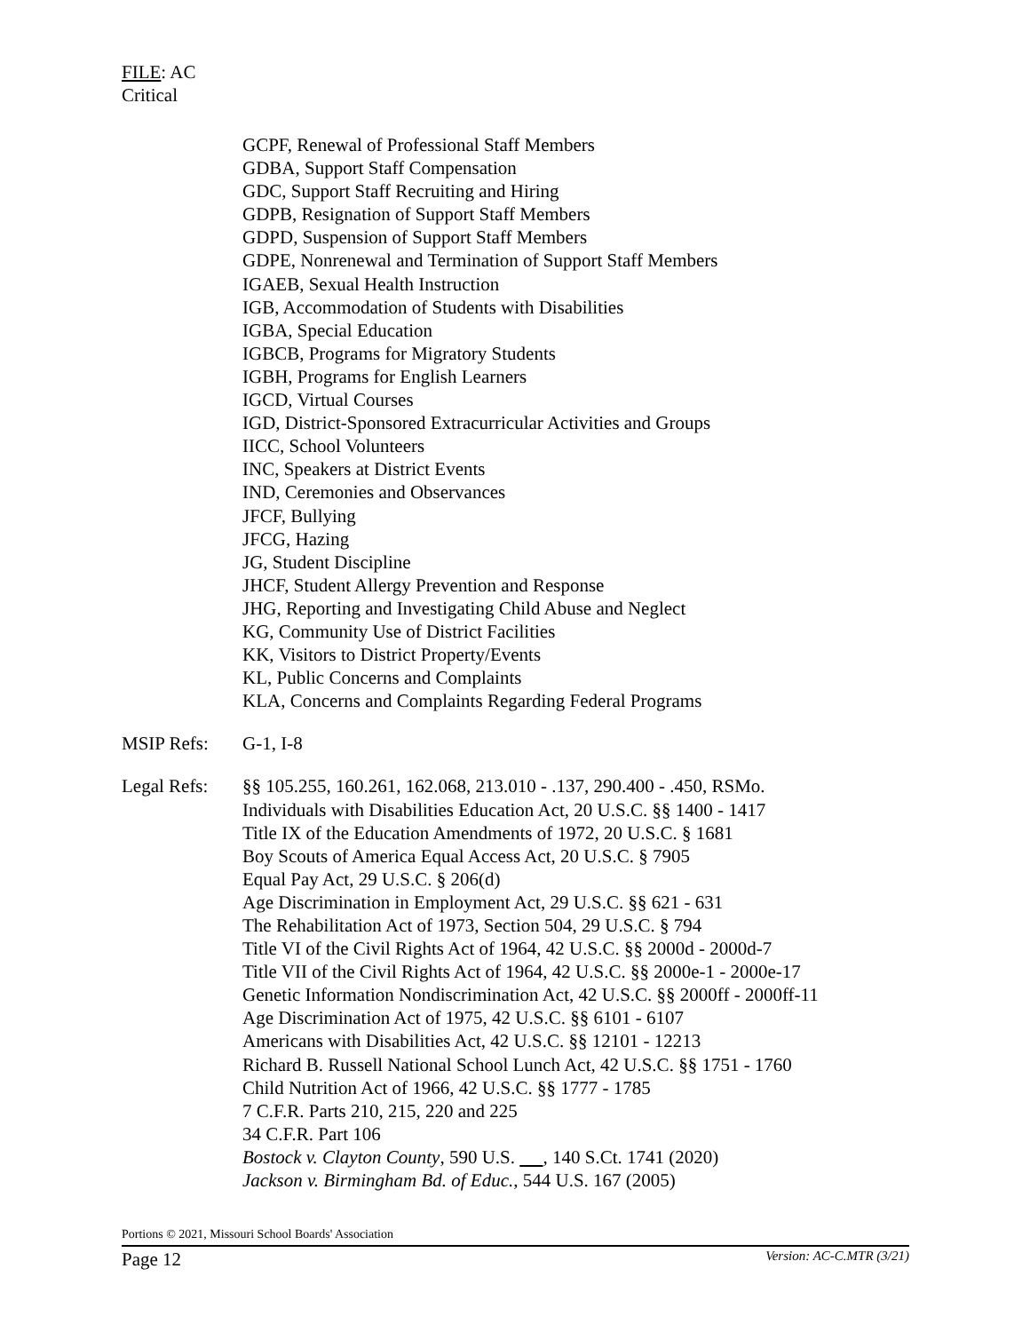FILE: AC
Critical
GCPF, Renewal of Professional Staff Members
GDBA, Support Staff Compensation
GDC, Support Staff Recruiting and Hiring
GDPB, Resignation of Support Staff Members
GDPD, Suspension of Support Staff Members
GDPE, Nonrenewal and Termination of Support Staff Members
IGAEB, Sexual Health Instruction
IGB, Accommodation of Students with Disabilities
IGBA, Special Education
IGBCB, Programs for Migratory Students
IGBH, Programs for English Learners
IGCD, Virtual Courses
IGD, District-Sponsored Extracurricular Activities and Groups
IICC, School Volunteers
INC, Speakers at District Events
IND, Ceremonies and Observances
JFCF, Bullying
JFCG, Hazing
JG, Student Discipline
JHCF, Student Allergy Prevention and Response
JHG, Reporting and Investigating Child Abuse and Neglect
KG, Community Use of District Facilities
KK, Visitors to District Property/Events
KL, Public Concerns and Complaints
KLA, Concerns and Complaints Regarding Federal Programs
MSIP Refs: G-1, I-8
Legal Refs:
§§ 105.255, 160.261, 162.068, 213.010 - .137, 290.400 - .450, RSMo.
Individuals with Disabilities Education Act, 20 U.S.C. §§ 1400 - 1417
Title IX of the Education Amendments of 1972, 20 U.S.C. § 1681
Boy Scouts of America Equal Access Act, 20 U.S.C. § 7905
Equal Pay Act, 29 U.S.C. § 206(d)
Age Discrimination in Employment Act, 29 U.S.C. §§ 621 - 631
The Rehabilitation Act of 1973, Section 504, 29 U.S.C. § 794
Title VI of the Civil Rights Act of 1964, 42 U.S.C. §§ 2000d - 2000d-7
Title VII of the Civil Rights Act of 1964, 42 U.S.C. §§ 2000e-1 - 2000e-17
Genetic Information Nondiscrimination Act, 42 U.S.C. §§ 2000ff - 2000ff-11
Age Discrimination Act of 1975, 42 U.S.C. §§ 6101 - 6107
Americans with Disabilities Act, 42 U.S.C. §§ 12101 - 12213
Richard B. Russell National School Lunch Act, 42 U.S.C. §§ 1751 - 1760
Child Nutrition Act of 1966, 42 U.S.C. §§ 1777 - 1785
7 C.F.R. Parts 210, 215, 220 and 225
34 C.F.R. Part 106
Bostock v. Clayton County, 590 U.S. , 140 S.Ct. 1741 (2020)
Jackson v. Birmingham Bd. of Educ., 544 U.S. 167 (2005)
Portions © 2021, Missouri School Boards' Association
Page 12 Version: AC-C.MTR (3/21)